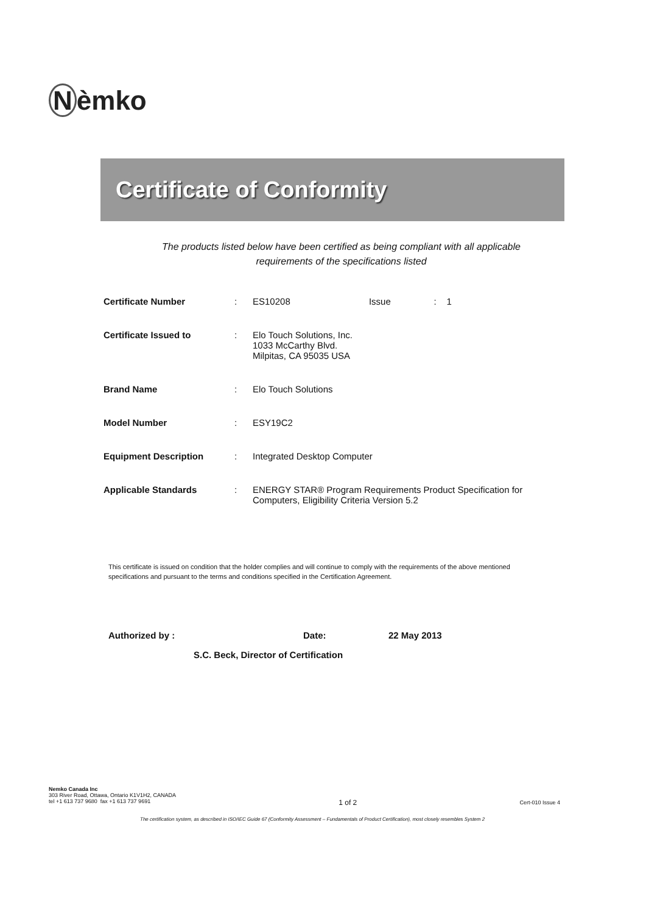Nèmko
Certificate of Conformity
The products listed below have been certified as being compliant with all applicable
requirements of the specifications listed
| Certificate Number | : | ES10208 Issue : 1 |
| Certificate Issued to | : | Elo Touch Solutions, Inc. 1033 McCarthy Blvd. Milpitas, CA 95035 USA |
| Brand Name | : | Elo Touch Solutions |
| Model Number | : | ESY19C2 |
| Equipment Description | : | Integrated Desktop Computer |
| Applicable Standards | : | ENERGY STAR® Program Requirements Product Specification for Computers, Eligibility Criteria Version 5.2 |
This certificate is issued on condition that the holder complies and will continue to comply with the requirements of the above mentioned specifications and pursuant to the terms and conditions specified in the Certification Agreement.
Authorized by : Date: 22 May 2013
S.C. Beck, Director of Certification
Nemko Canada Inc
303 River Road, Ottawa, Ontario K1V1H2, CANADA
tel +1 613 737 9680 fax +1 613 737 9691
1 of 2
Cert-010 Issue 4
The certification system, as described in ISO/IEC Guide 67 (Conformity Assessment – Fundamentals of Product Certification), most closely resembles System 2